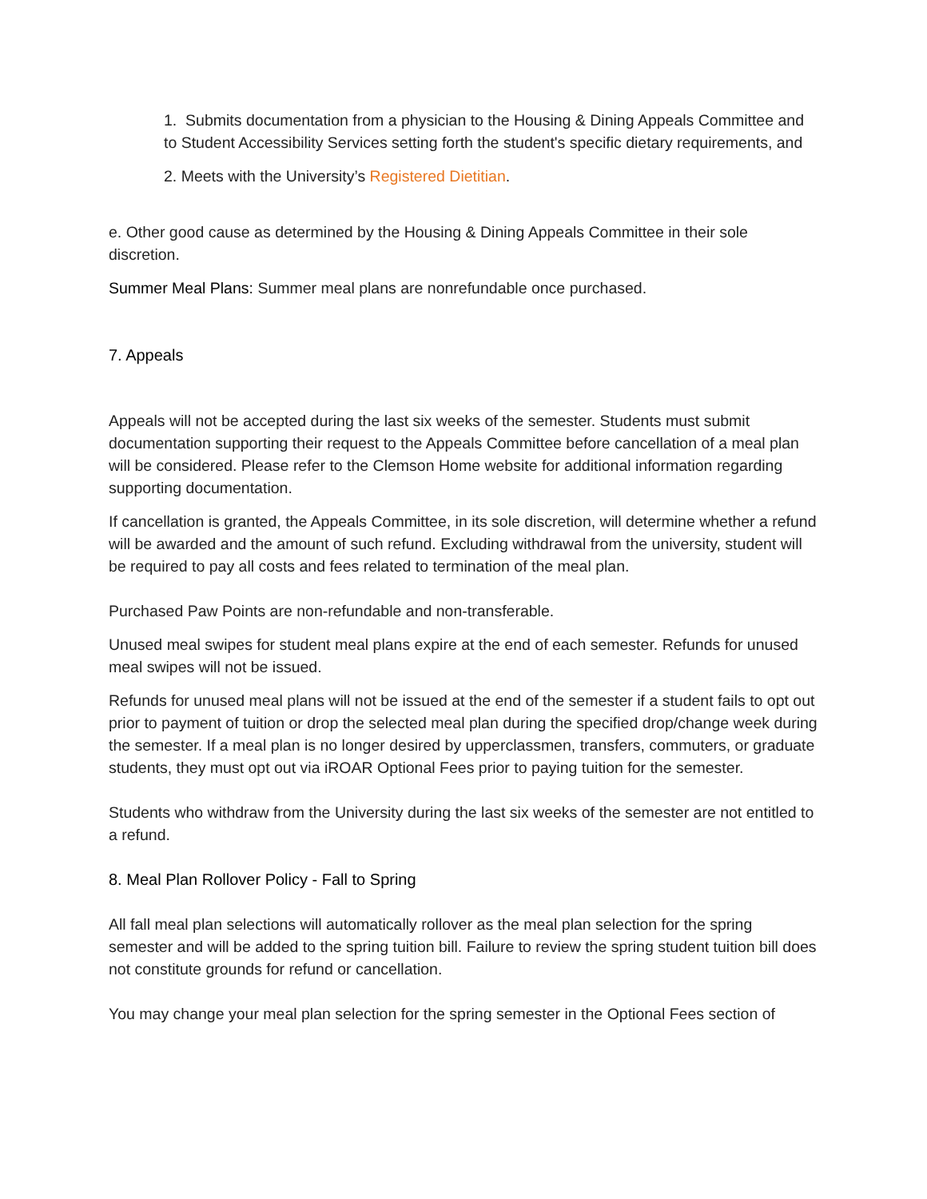1. Submits documentation from a physician to the Housing & Dining Appeals Committee and to Student Accessibility Services setting forth the student's specific dietary requirements, and
2. Meets with the University’s Registered Dietitian.
e. Other good cause as determined by the Housing & Dining Appeals Committee in their sole discretion.
Summer Meal Plans: Summer meal plans are nonrefundable once purchased.
7. Appeals
Appeals will not be accepted during the last six weeks of the semester. Students must submit documentation supporting their request to the Appeals Committee before cancellation of a meal plan will be considered. Please refer to the Clemson Home website for additional information regarding supporting documentation.
If cancellation is granted, the Appeals Committee, in its sole discretion, will determine whether a refund will be awarded and the amount of such refund. Excluding withdrawal from the university, student will be required to pay all costs and fees related to termination of the meal plan.
Purchased Paw Points are non-refundable and non-transferable.
Unused meal swipes for student meal plans expire at the end of each semester. Refunds for unused meal swipes will not be issued.
Refunds for unused meal plans will not be issued at the end of the semester if a student fails to opt out prior to payment of tuition or drop the selected meal plan during the specified drop/change week during the semester. If a meal plan is no longer desired by upperclassmen, transfers, commuters, or graduate students, they must opt out via iROAR Optional Fees prior to paying tuition for the semester.
Students who withdraw from the University during the last six weeks of the semester are not entitled to a refund.
8. Meal Plan Rollover Policy - Fall to Spring
All fall meal plan selections will automatically rollover as the meal plan selection for the spring semester and will be added to the spring tuition bill. Failure to review the spring student tuition bill does not constitute grounds for refund or cancellation.
You may change your meal plan selection for the spring semester in the Optional Fees section of